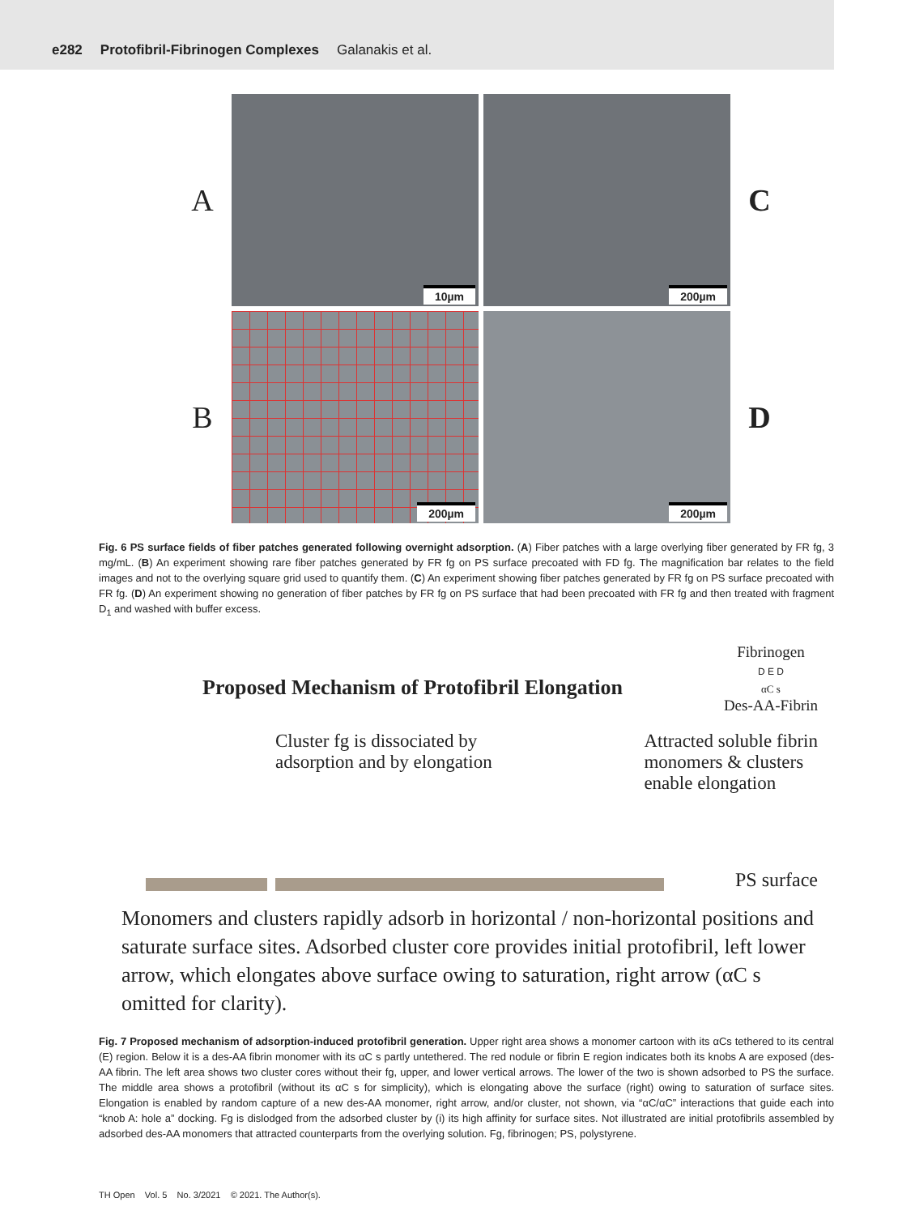e282 Protofibril-Fibrinogen Complexes Galanakis et al.
A
10µm
200µm
C
B
200µm
200µm
D
Fig. 6 PS surface fields of fiber patches generated following overnight adsorption. (A) Fiber patches with a large overlying fiber generated by FR fg, 3 mg/mL. (B) An experiment showing rare fiber patches generated by FR fg on PS surface precoated with FD fg. The magnification bar relates to the field images and not to the overlying square grid used to quantify them. (C) An experiment showing fiber patches generated by FR fg on PS surface precoated with FR fg. (D) An experiment showing no generation of fiber patches by FR fg on PS surface that had been precoated with FR fg and then treated with fragment D<sub>1</sub> and washed with buffer excess.
Proposed Mechanism of Protofibril Elongation
Fibrinogen
D E D
αC s
Des-AA-Fibrin
Cluster fg is dissociated by
adsorption and by elongation
Attracted soluble fibrin
monomers & clusters
enable elongation
PS surface
Monomers and clusters rapidly adsorb in horizontal / non-horizontal positions and saturate surface sites. Adsorbed cluster core provides initial protofibril, left lower arrow, which elongates above surface owing to saturation, right arrow (αC s omitted for clarity).
Fig. 7 Proposed mechanism of adsorption-induced protofibril generation. Upper right area shows a monomer cartoon with its αCs tethered to its central (E) region. Below it is a des-AA fibrin monomer with its αC s partly untethered. The red nodule or fibrin E region indicates both its knobs A are exposed (des-AA fibrin. The left area shows two cluster cores without their fg, upper, and lower vertical arrows. The lower of the two is shown adsorbed to PS the surface. The middle area shows a protofibril (without its αC s for simplicity), which is elongating above the surface (right) owing to saturation of surface sites. Elongation is enabled by random capture of a new des-AA monomer, right arrow, and/or cluster, not shown, via “αC/αC” interactions that guide each into “knob A: hole a” docking. Fg is dislodged from the adsorbed cluster by (i) its high affinity for surface sites. Not illustrated are initial protofibrils assembled by adsorbed des-AA monomers that attracted counterparts from the overlying solution. Fg, fibrinogen; PS, polystyrene.
TH Open Vol. 5 No. 3/2021 © 2021. The Author(s).